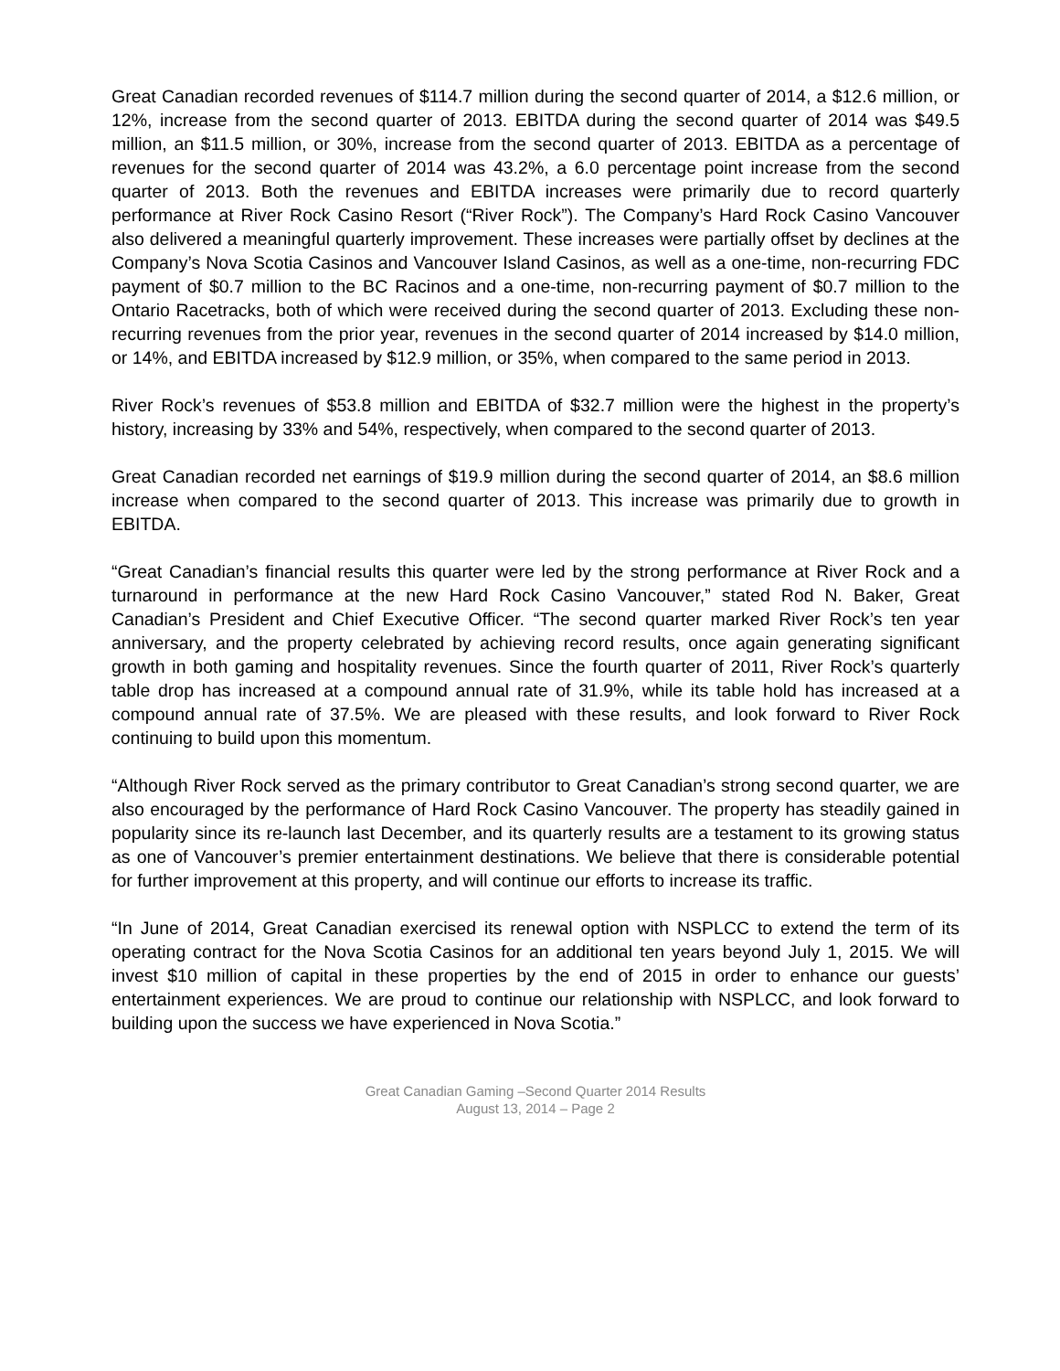Great Canadian recorded revenues of $114.7 million during the second quarter of 2014, a $12.6 million, or 12%, increase from the second quarter of 2013. EBITDA during the second quarter of 2014 was $49.5 million, an $11.5 million, or 30%, increase from the second quarter of 2013. EBITDA as a percentage of revenues for the second quarter of 2014 was 43.2%, a 6.0 percentage point increase from the second quarter of 2013. Both the revenues and EBITDA increases were primarily due to record quarterly performance at River Rock Casino Resort (“River Rock”). The Company’s Hard Rock Casino Vancouver also delivered a meaningful quarterly improvement. These increases were partially offset by declines at the Company’s Nova Scotia Casinos and Vancouver Island Casinos, as well as a one-time, non-recurring FDC payment of $0.7 million to the BC Racinos and a one-time, non-recurring payment of $0.7 million to the Ontario Racetracks, both of which were received during the second quarter of 2013. Excluding these non-recurring revenues from the prior year, revenues in the second quarter of 2014 increased by $14.0 million, or 14%, and EBITDA increased by $12.9 million, or 35%, when compared to the same period in 2013.
River Rock’s revenues of $53.8 million and EBITDA of $32.7 million were the highest in the property’s history, increasing by 33% and 54%, respectively, when compared to the second quarter of 2013.
Great Canadian recorded net earnings of $19.9 million during the second quarter of 2014, an $8.6 million increase when compared to the second quarter of 2013. This increase was primarily due to growth in EBITDA.
“Great Canadian’s financial results this quarter were led by the strong performance at River Rock and a turnaround in performance at the new Hard Rock Casino Vancouver,” stated Rod N. Baker, Great Canadian’s President and Chief Executive Officer. “The second quarter marked River Rock’s ten year anniversary, and the property celebrated by achieving record results, once again generating significant growth in both gaming and hospitality revenues. Since the fourth quarter of 2011, River Rock’s quarterly table drop has increased at a compound annual rate of 31.9%, while its table hold has increased at a compound annual rate of 37.5%. We are pleased with these results, and look forward to River Rock continuing to build upon this momentum.
“Although River Rock served as the primary contributor to Great Canadian’s strong second quarter, we are also encouraged by the performance of Hard Rock Casino Vancouver. The property has steadily gained in popularity since its re-launch last December, and its quarterly results are a testament to its growing status as one of Vancouver’s premier entertainment destinations. We believe that there is considerable potential for further improvement at this property, and will continue our efforts to increase its traffic.
“In June of 2014, Great Canadian exercised its renewal option with NSPLCC to extend the term of its operating contract for the Nova Scotia Casinos for an additional ten years beyond July 1, 2015. We will invest $10 million of capital in these properties by the end of 2015 in order to enhance our guests’ entertainment experiences. We are proud to continue our relationship with NSPLCC, and look forward to building upon the success we have experienced in Nova Scotia.”
Great Canadian Gaming –Second Quarter 2014 Results
August 13, 2014 – Page 2